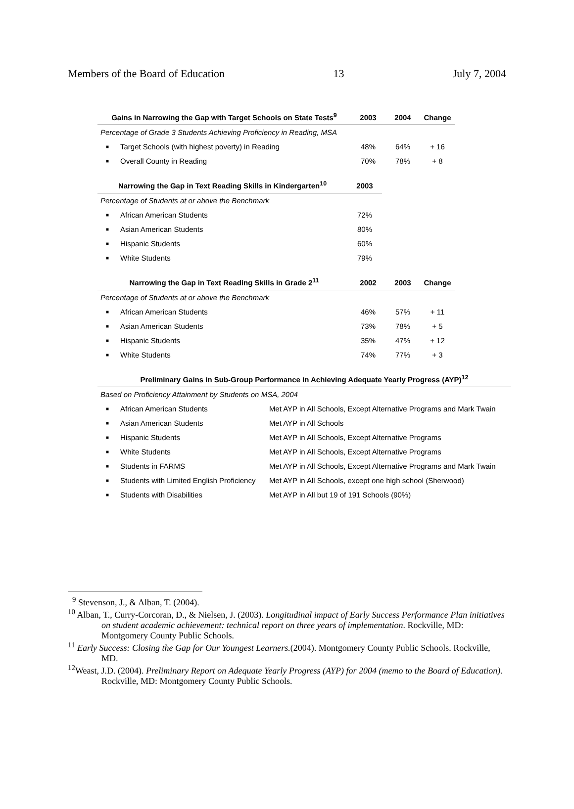Members of the Board of Education 13 July 7, 2004
| Gains in Narrowing the Gap with Target Schools on State Tests<sup>9</sup> | | 2003 | 2004 | Change |
| --- | --- | --- | --- | --- |
| Percentage of Grade 3 Students Achieving Proficiency in Reading, MSA | | | | |
| ■ | Target Schools (with highest poverty) in Reading | 48% | 64% | + 16 |
| ■ | Overall County in Reading | 70% | 78% | + 8 |
| Narrowing the Gap in Text Reading Skills in Kindergarten<sup>10</sup> | | 2003 |
| --- | --- | --- |
| Percentage of Students at or above the Benchmark | | |
| ■ | African American Students | 72% |
| ■ | Asian American Students | 80% |
| ■ | Hispanic Students | 60% |
| ■ | White Students | 79% |
| Narrowing the Gap in Text Reading Skills in Grade 2<sup>11</sup> | | 2002 | 2003 | Change |
| --- | --- | --- | --- | --- |
| Percentage of Students at or above the Benchmark | | | | |
| ■ | African American Students | 46% | 57% | + 11 |
| ■ | Asian American Students | 73% | 78% | + 5 |
| ■ | Hispanic Students | 35% | 47% | + 12 |
| ■ | White Students | 74% | 77% | + 3 |
| Preliminary Gains in Sub-Group Performance in Achieving Adequate Yearly Progress (AYP)<sup>12</sup> | | |
| --- | --- | --- |
| Based on Proficiency Attainment by Students on MSA, 2004 | | |
| ■ | African American Students | Met AYP in All Schools, Except Alternative Programs and Mark Twain |
| ■ | Asian American Students | Met AYP in All Schools |
| ■ | Hispanic Students | Met AYP in All Schools, Except Alternative Programs |
| ■ | White Students | Met AYP in All Schools, Except Alternative Programs |
| ■ | Students in FARMS | Met AYP in All Schools, Except Alternative Programs and Mark Twain |
| ■ | Students with Limited English Proficiency | Met AYP in All Schools, except one high school (Sherwood) |
| ■ | Students with Disabilities | Met AYP in All but 19 of 191 Schools (90%) |
<sup>9</sup> Stevenson, J., & Alban, T. (2004).
<sup>10</sup> Alban, T., Curry-Corcoran, D., & Nielsen, J. (2003). Longitudinal impact of Early Success Performance Plan initiatives on student academic achievement: technical report on three years of implementation. Rockville, MD: Montgomery County Public Schools.
<sup>11</sup> Early Success: Closing the Gap for Our Youngest Learners.(2004). Montgomery County Public Schools. Rockville, MD.
<sup>12</sup> Weast, J.D. (2004). Preliminary Report on Adequate Yearly Progress (AYP) for 2004 (memo to the Board of Education). Rockville, MD: Montgomery County Public Schools.